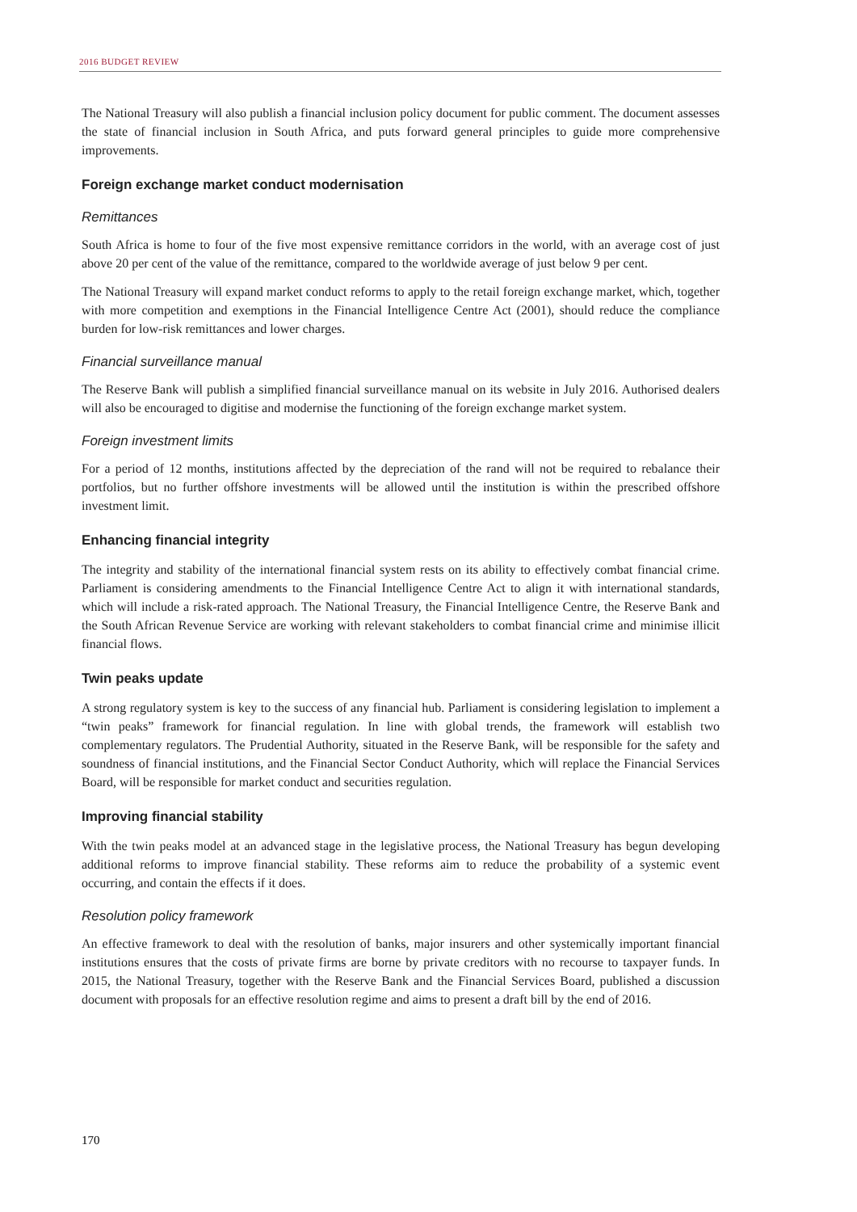2016 BUDGET REVIEW
The National Treasury will also publish a financial inclusion policy document for public comment. The document assesses the state of financial inclusion in South Africa, and puts forward general principles to guide more comprehensive improvements.
Foreign exchange market conduct modernisation
Remittances
South Africa is home to four of the five most expensive remittance corridors in the world, with an average cost of just above 20 per cent of the value of the remittance, compared to the worldwide average of just below 9 per cent.
The National Treasury will expand market conduct reforms to apply to the retail foreign exchange market, which, together with more competition and exemptions in the Financial Intelligence Centre Act (2001), should reduce the compliance burden for low-risk remittances and lower charges.
Financial surveillance manual
The Reserve Bank will publish a simplified financial surveillance manual on its website in July 2016. Authorised dealers will also be encouraged to digitise and modernise the functioning of the foreign exchange market system.
Foreign investment limits
For a period of 12 months, institutions affected by the depreciation of the rand will not be required to rebalance their portfolios, but no further offshore investments will be allowed until the institution is within the prescribed offshore investment limit.
Enhancing financial integrity
The integrity and stability of the international financial system rests on its ability to effectively combat financial crime. Parliament is considering amendments to the Financial Intelligence Centre Act to align it with international standards, which will include a risk-rated approach. The National Treasury, the Financial Intelligence Centre, the Reserve Bank and the South African Revenue Service are working with relevant stakeholders to combat financial crime and minimise illicit financial flows.
Twin peaks update
A strong regulatory system is key to the success of any financial hub. Parliament is considering legislation to implement a “twin peaks” framework for financial regulation. In line with global trends, the framework will establish two complementary regulators. The Prudential Authority, situated in the Reserve Bank, will be responsible for the safety and soundness of financial institutions, and the Financial Sector Conduct Authority, which will replace the Financial Services Board, will be responsible for market conduct and securities regulation.
Improving financial stability
With the twin peaks model at an advanced stage in the legislative process, the National Treasury has begun developing additional reforms to improve financial stability. These reforms aim to reduce the probability of a systemic event occurring, and contain the effects if it does.
Resolution policy framework
An effective framework to deal with the resolution of banks, major insurers and other systemically important financial institutions ensures that the costs of private firms are borne by private creditors with no recourse to taxpayer funds. In 2015, the National Treasury, together with the Reserve Bank and the Financial Services Board, published a discussion document with proposals for an effective resolution regime and aims to present a draft bill by the end of 2016.
170